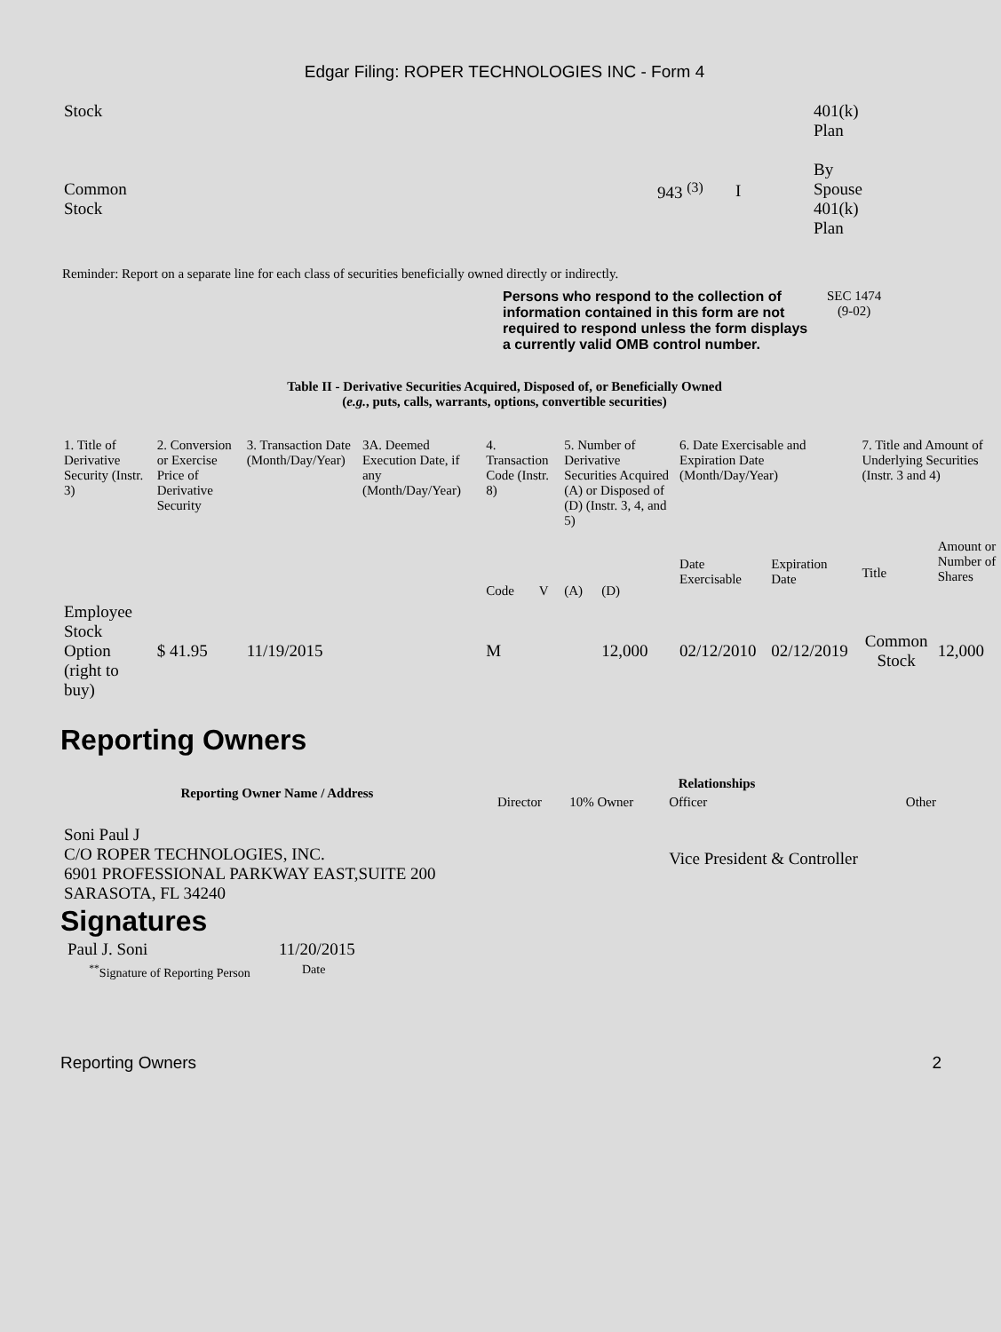Edgar Filing: ROPER TECHNOLOGIES INC - Form 4
| Stock | | | 401(k) Plan |
| Common Stock | 943 <sup>(3)</sup> | I | By Spouse 401(k) Plan |
Reminder: Report on a separate line for each class of securities beneficially owned directly or indirectly.
Persons who respond to the collection of information contained in this form are not required to respond unless the form displays a currently valid OMB control number.
SEC 1474
(9-02)
Table II - Derivative Securities Acquired, Disposed of, or Beneficially Owned
(e.g., puts, calls, warrants, options, convertible securities)
| 1. Title of Derivative Security (Instr. 3) | 2. Conversion or Exercise Price of Derivative Security | 3. Transaction Date (Month/Day/Year) | 3A. Deemed Execution Date, if any (Month/Day/Year) | 4. Transaction Code (Instr. 8) | | 5. Number of Derivative Securities Acquired (A) or Disposed of (D) (Instr. 3, 4, and 5) | | 6. Date Exercisable and Expiration Date (Month/Day/Year) | | 7. Title and Amount of Underlying Securities (Instr. 3 and 4) | |
| | | | | Code | V | (A) | (D) | Date Exercisable | Expiration Date | Title | Amount or Number of Shares |
| Employee Stock Option (right to buy) | $ 41.95 | 11/19/2015 | | M | | | 12,000 | 02/12/2010 | 02/12/2019 | Common Stock | 12,000 |
Reporting Owners
| Reporting Owner Name / Address | Relationships | | | |
| --- | --- | --- | --- | --- |
| | Director | 10% Owner | Officer | Other |
| Soni Paul J C/O ROPER TECHNOLOGIES, INC. 6901 PROFESSIONAL PARKWAY EAST,SUITE 200 SARASOTA, FL 34240 | | | Vice President & Controller | |
Signatures
| Paul J. Soni | 11/20/2015 |
| <sup>**</sup> Signature of Reporting Person | Date |
Reporting Owners 2